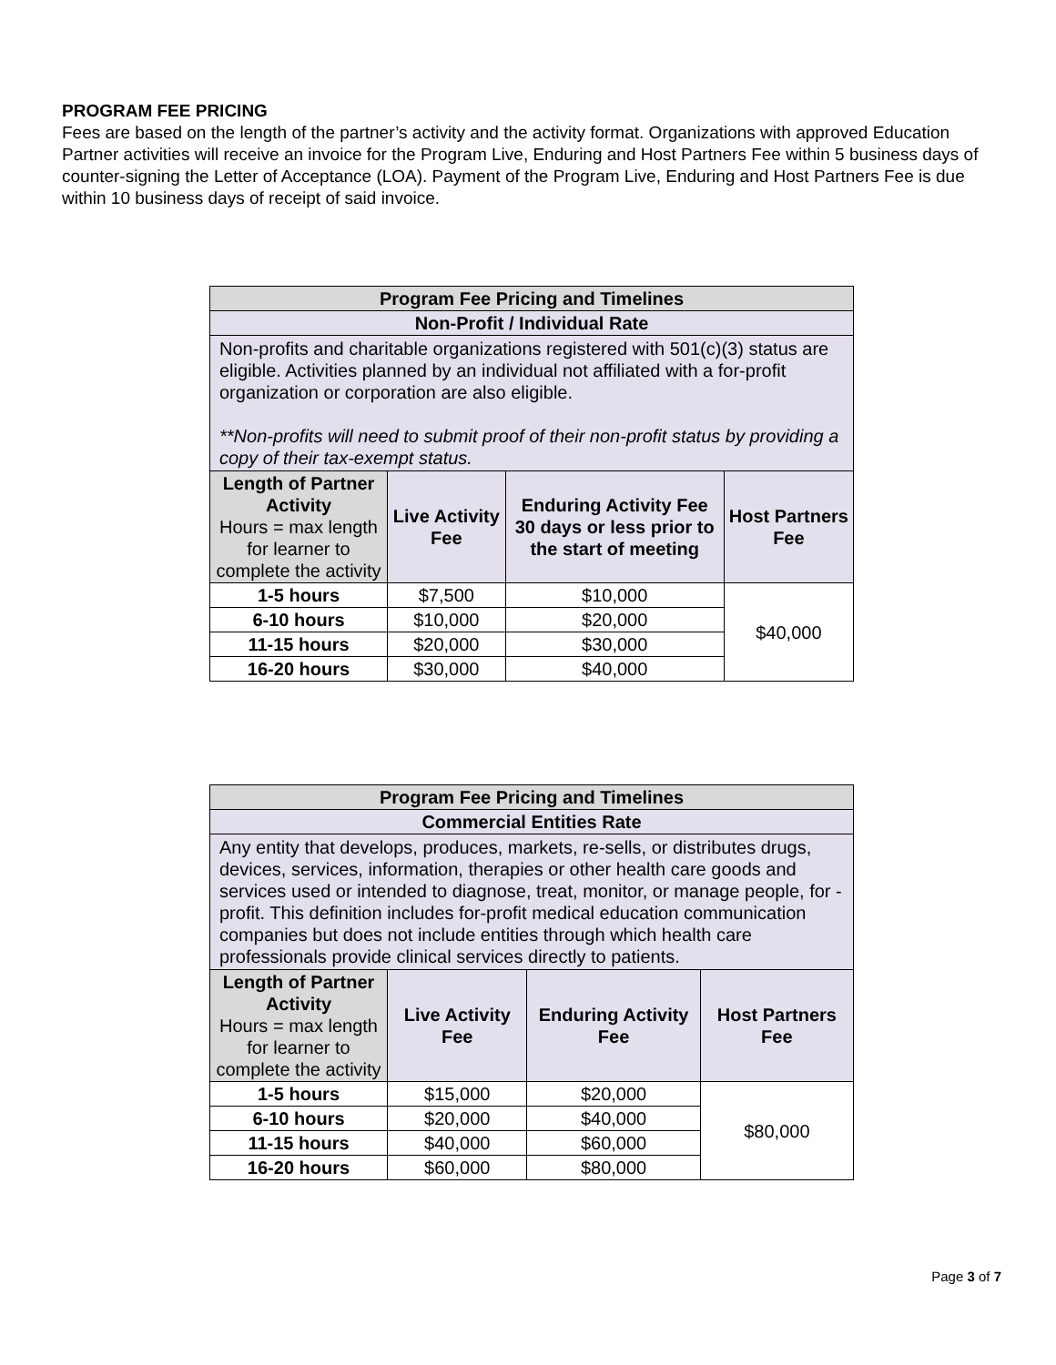PROGRAM FEE PRICING
Fees are based on the length of the partner’s activity and the activity format. Organizations with approved Education Partner activities will receive an invoice for the Program Live, Enduring and Host Partners Fee within 5 business days of counter-signing the Letter of Acceptance (LOA). Payment of the Program Live, Enduring and Host Partners Fee is due within 10 business days of receipt of said invoice.
| Program Fee Pricing and Timelines | | | |
| --- | --- | --- | --- |
| Non-Profit / Individual Rate | | | |
| Non-profits and charitable organizations registered with 501(c)(3) status are eligible. Activities planned by an individual not affiliated with a for-profit organization or corporation are also eligible. **Non-profits will need to submit proof of their non-profit status by providing a copy of their tax-exempt status. | | | |
| Length of Partner Activity Hours = max length for learner to complete the activity | Live Activity Fee | Enduring Activity Fee 30 days or less prior to the start of meeting | Host Partners Fee |
| 1-5 hours | $7,500 | $10,000 | $40,000 |
| 6-10 hours | $10,000 | $20,000 | |
| 11-15 hours | $20,000 | $30,000 | |
| 16-20 hours | $30,000 | $40,000 | |
| Program Fee Pricing and Timelines | | | |
| --- | --- | --- | --- |
| Commercial Entities Rate | | | |
| Any entity that develops, produces, markets, re-sells, or distributes drugs, devices, services, information, therapies or other health care goods and services used or intended to diagnose, treat, monitor, or manage people, for -profit. This definition includes for-profit medical education communication companies but does not include entities through which health care professionals provide clinical services directly to patients. | | | |
| Length of Partner Activity Hours = max length for learner to complete the activity | Live Activity Fee | Enduring Activity Fee | Host Partners Fee |
| 1-5 hours | $15,000 | $20,000 | $80,000 |
| 6-10 hours | $20,000 | $40,000 | |
| 11-15 hours | $40,000 | $60,000 | |
| 16-20 hours | $60,000 | $80,000 | |
Page 3 of 7